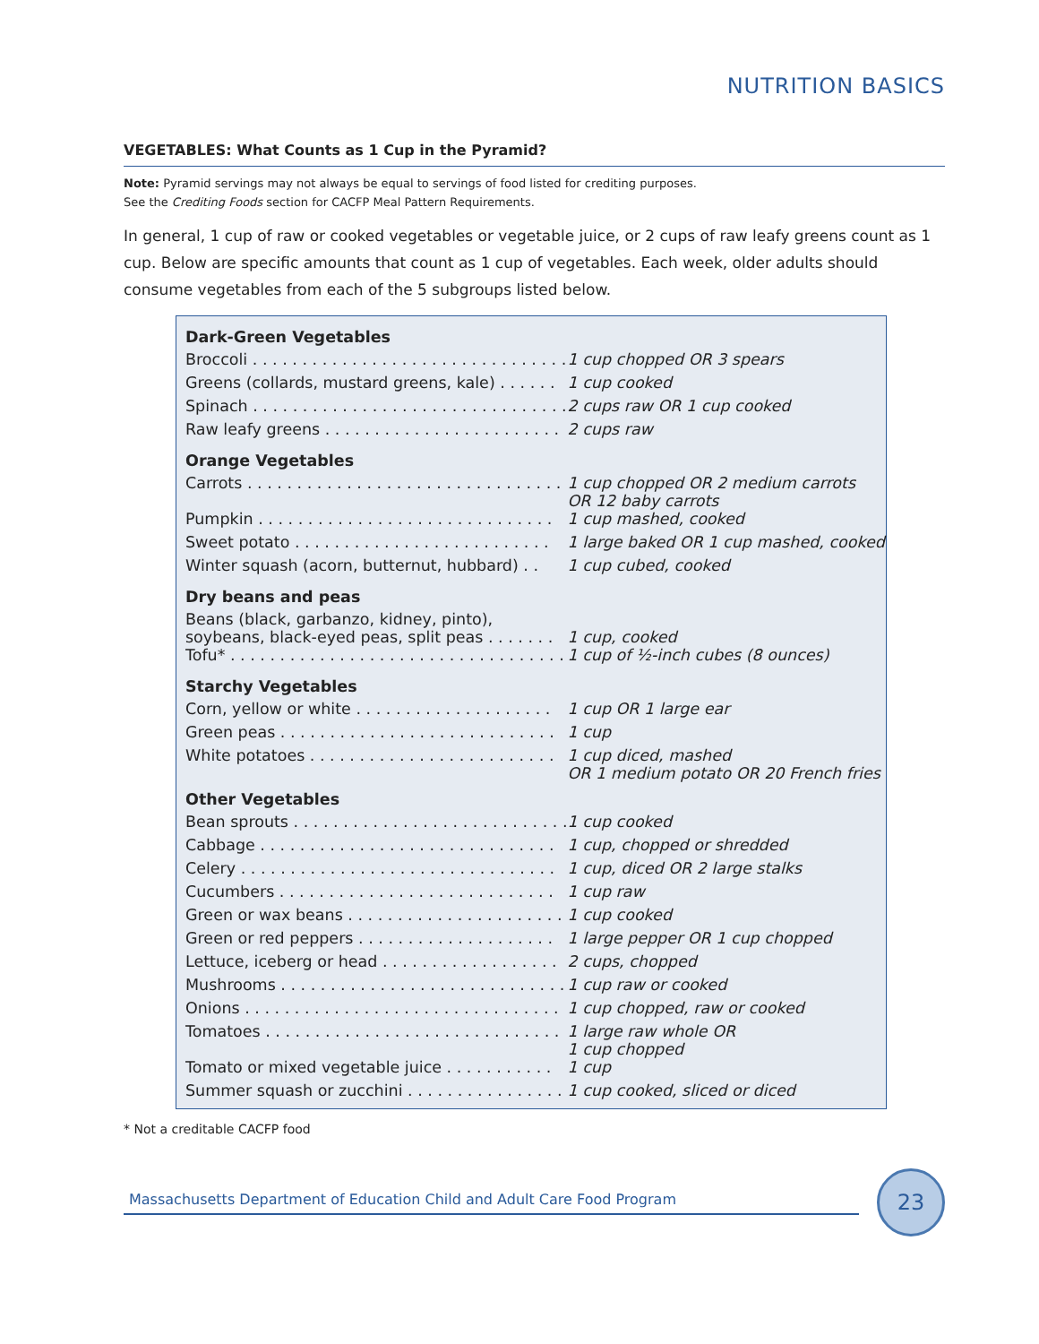NUTRITION BASICS
VEGETABLES: What Counts as 1 Cup in the Pyramid?
Note: Pyramid servings may not always be equal to servings of food listed for crediting purposes.
See the Crediting Foods section for CACFP Meal Pattern Requirements.
In general, 1 cup of raw or cooked vegetables or vegetable juice, or 2 cups of raw leafy greens count as 1 cup. Below are specific amounts that count as 1 cup of vegetables. Each week, older adults should consume vegetables from each of the 5 subgroups listed below.
| Dark-Green Vegetables | |
| --- | --- |
| Broccoli . . . . . . . . . . . . . . . . . . . . . . . . . . . . . . . . | 1 cup chopped OR 3 spears |
| Greens (collards, mustard greens, kale) . . . . . . | 1 cup cooked |
| Spinach . . . . . . . . . . . . . . . . . . . . . . . . . . . . . . . . | 2 cups raw OR 1 cup cooked |
| Raw leafy greens . . . . . . . . . . . . . . . . . . . . . . . . | 2 cups raw |
| Orange Vegetables | |
| Carrots . . . . . . . . . . . . . . . . . . . . . . . . . . . . . . . . | 1 cup chopped OR 2 medium carrots OR 12 baby carrots |
| Pumpkin . . . . . . . . . . . . . . . . . . . . . . . . . . . . . . | 1 cup mashed, cooked |
| Sweet potato . . . . . . . . . . . . . . . . . . . . . . . . . . | 1 large baked OR 1 cup mashed, cooked |
| Winter squash (acorn, butternut, hubbard) . . | 1 cup cubed, cooked |
| Dry beans and peas | |
| Beans (black, garbanzo, kidney, pinto), soybeans, black-eyed peas, split peas . . . . . . . | 1 cup, cooked |
| Tofu* . . . . . . . . . . . . . . . . . . . . . . . . . . . . . . . . . . | 1 cup of ½-inch cubes (8 ounces) |
| Starchy Vegetables | |
| Corn, yellow or white . . . . . . . . . . . . . . . . . . . . | 1 cup OR 1 large ear |
| Green peas . . . . . . . . . . . . . . . . . . . . . . . . . . . . | 1 cup |
| White potatoes . . . . . . . . . . . . . . . . . . . . . . . . . | 1 cup diced, mashed OR 1 medium potato OR 20 French fries |
| Other Vegetables | |
| Bean sprouts . . . . . . . . . . . . . . . . . . . . . . . . . . . . | 1 cup cooked |
| Cabbage . . . . . . . . . . . . . . . . . . . . . . . . . . . . . . | 1 cup, chopped or shredded |
| Celery . . . . . . . . . . . . . . . . . . . . . . . . . . . . . . . . | 1 cup, diced OR 2 large stalks |
| Cucumbers . . . . . . . . . . . . . . . . . . . . . . . . . . . . | 1 cup raw |
| Green or wax beans . . . . . . . . . . . . . . . . . . . . . . | 1 cup cooked |
| Green or red peppers . . . . . . . . . . . . . . . . . . . . | 1 large pepper OR 1 cup chopped |
| Lettuce, iceberg or head . . . . . . . . . . . . . . . . . . | 2 cups, chopped |
| Mushrooms . . . . . . . . . . . . . . . . . . . . . . . . . . . . . | 1 cup raw or cooked |
| Onions . . . . . . . . . . . . . . . . . . . . . . . . . . . . . . . . | 1 cup chopped, raw or cooked |
| Tomatoes . . . . . . . . . . . . . . . . . . . . . . . . . . . . . . | 1 large raw whole OR 1 cup chopped |
| Tomato or mixed vegetable juice . . . . . . . . . . . | 1 cup |
| Summer squash or zucchini . . . . . . . . . . . . . . . . | 1 cup cooked, sliced or diced |
* Not a creditable CACFP food
Massachusetts Department of Education Child and Adult Care Food Program
23